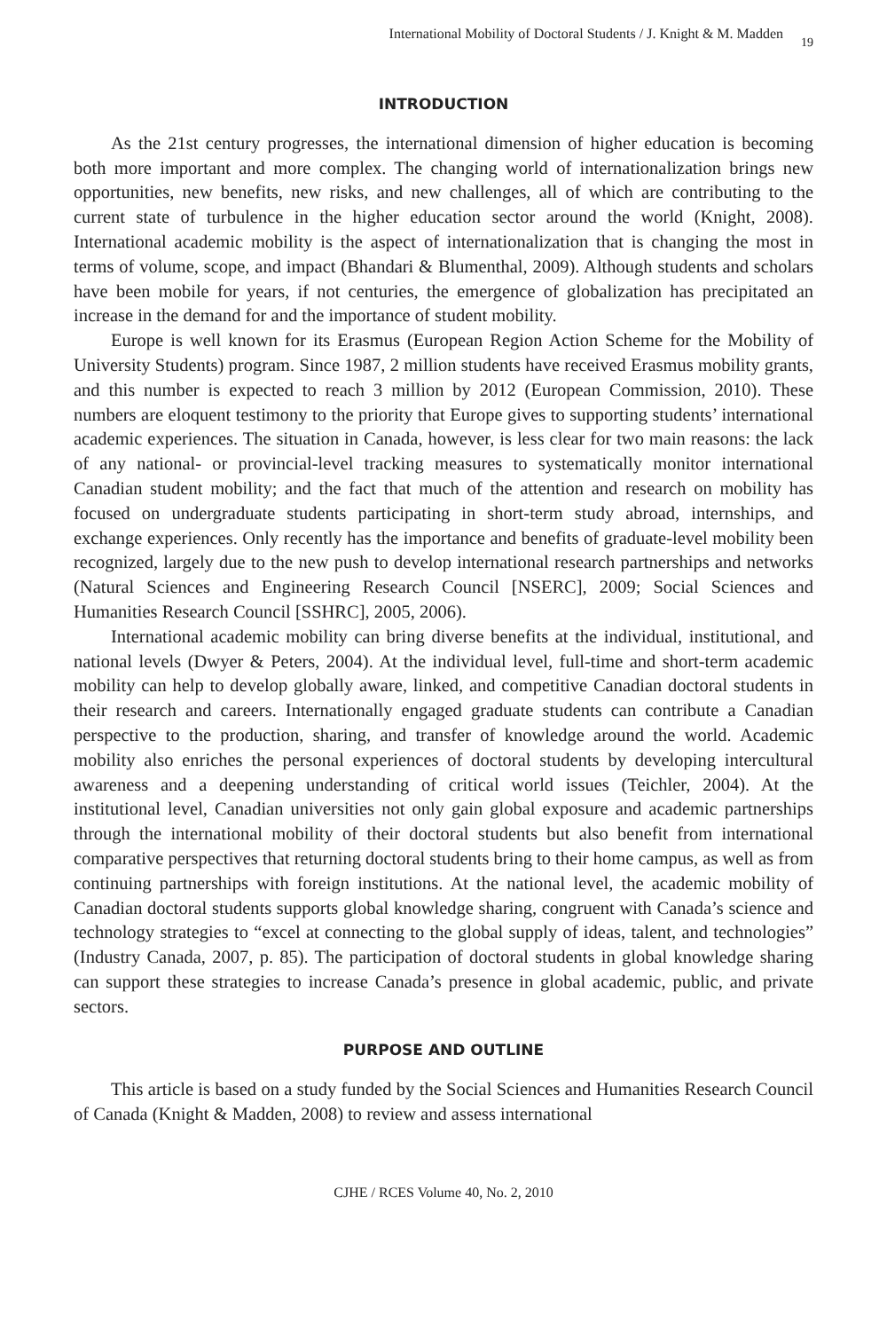International Mobility of Doctoral Students / J. Knight & M. Madden 19
INTRODUCTION
As the 21st century progresses, the international dimension of higher education is becoming both more important and more complex. The changing world of internationalization brings new opportunities, new benefits, new risks, and new challenges, all of which are contributing to the current state of turbulence in the higher education sector around the world (Knight, 2008). International academic mobility is the aspect of internationalization that is changing the most in terms of volume, scope, and impact (Bhandari & Blumenthal, 2009). Although students and scholars have been mobile for years, if not centuries, the emergence of globalization has precipitated an increase in the demand for and the importance of student mobility.
Europe is well known for its Erasmus (European Region Action Scheme for the Mobility of University Students) program. Since 1987, 2 million students have received Erasmus mobility grants, and this number is expected to reach 3 million by 2012 (European Commission, 2010). These numbers are eloquent testimony to the priority that Europe gives to supporting students’ international academic experiences. The situation in Canada, however, is less clear for two main reasons: the lack of any national- or provincial-level tracking measures to systematically monitor international Canadian student mobility; and the fact that much of the attention and research on mobility has focused on undergraduate students participating in short-term study abroad, internships, and exchange experiences. Only recently has the importance and benefits of graduate-level mobility been recognized, largely due to the new push to develop international research partnerships and networks (Natural Sciences and Engineering Research Council [NSERC], 2009; Social Sciences and Humanities Research Council [SSHRC], 2005, 2006).
International academic mobility can bring diverse benefits at the individual, institutional, and national levels (Dwyer & Peters, 2004). At the individual level, full-time and short-term academic mobility can help to develop globally aware, linked, and competitive Canadian doctoral students in their research and careers. Internationally engaged graduate students can contribute a Canadian perspective to the production, sharing, and transfer of knowledge around the world. Academic mobility also enriches the personal experiences of doctoral students by developing intercultural awareness and a deepening understanding of critical world issues (Teichler, 2004). At the institutional level, Canadian universities not only gain global exposure and academic partnerships through the international mobility of their doctoral students but also benefit from international comparative perspectives that returning doctoral students bring to their home campus, as well as from continuing partnerships with foreign institutions. At the national level, the academic mobility of Canadian doctoral students supports global knowledge sharing, congruent with Canada’s science and technology strategies to “excel at connecting to the global supply of ideas, talent, and technologies” (Industry Canada, 2007, p. 85). The participation of doctoral students in global knowledge sharing can support these strategies to increase Canada’s presence in global academic, public, and private sectors.
PURPOSE AND OUTLINE
This article is based on a study funded by the Social Sciences and Humanities Research Council of Canada (Knight & Madden, 2008) to review and assess international
CJHE / RCES Volume 40, No. 2, 2010